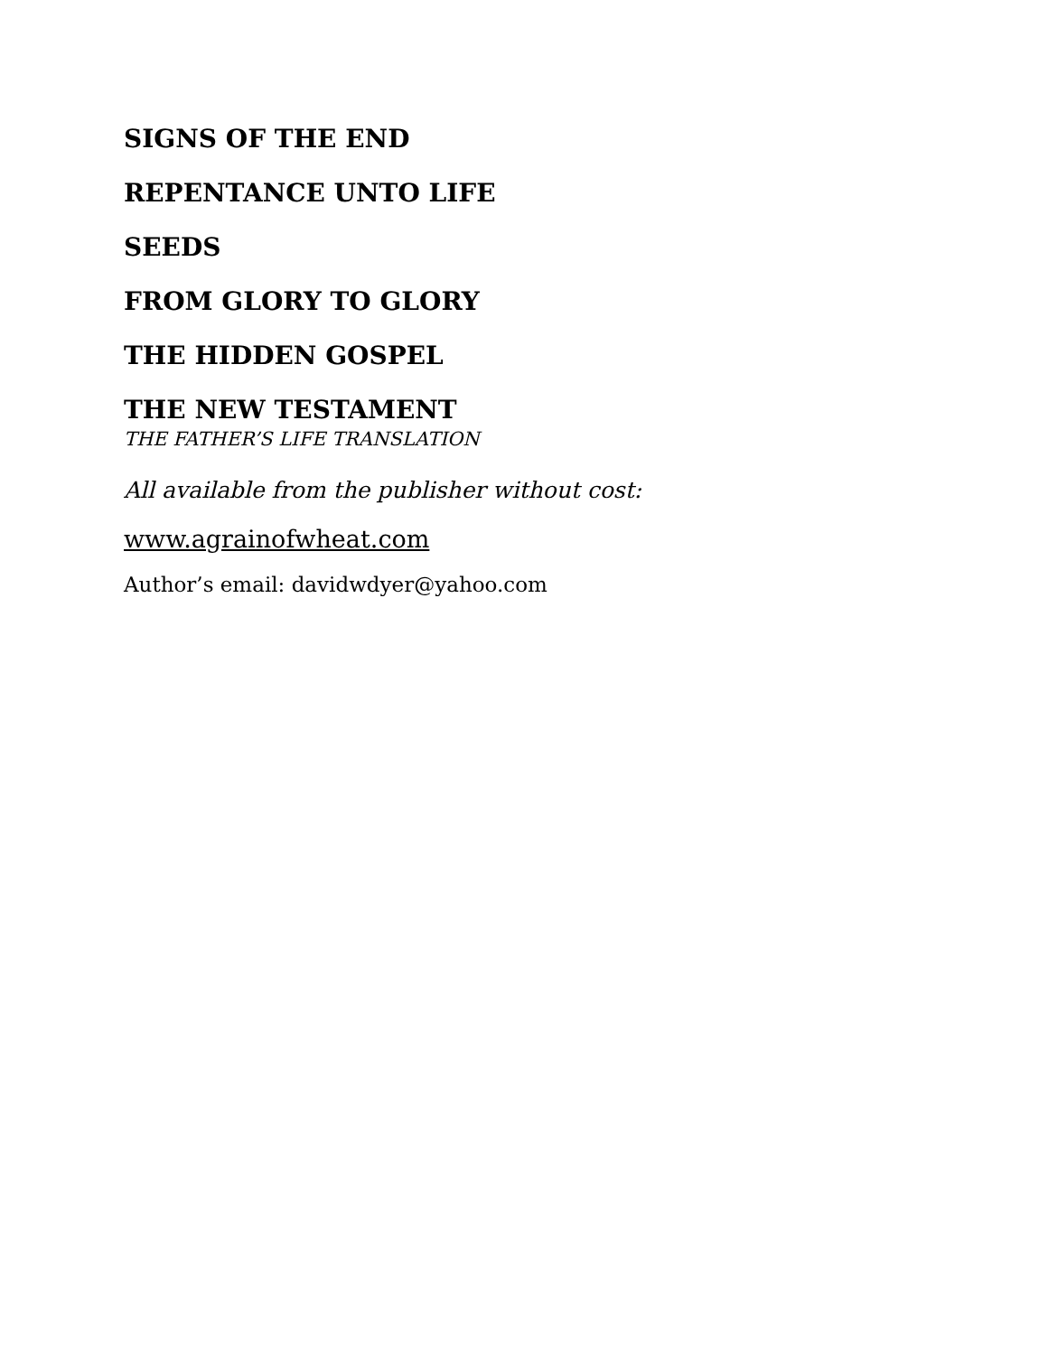SIGNS OF THE END
REPENTANCE UNTO LIFE
SEEDS
FROM GLORY TO GLORY
THE HIDDEN GOSPEL
THE NEW TESTAMENT
THE FATHER’S LIFE TRANSLATION
All available from the publisher without cost:
www.agrainofwheat.com
Author’s email: davidwdyer@yahoo.com